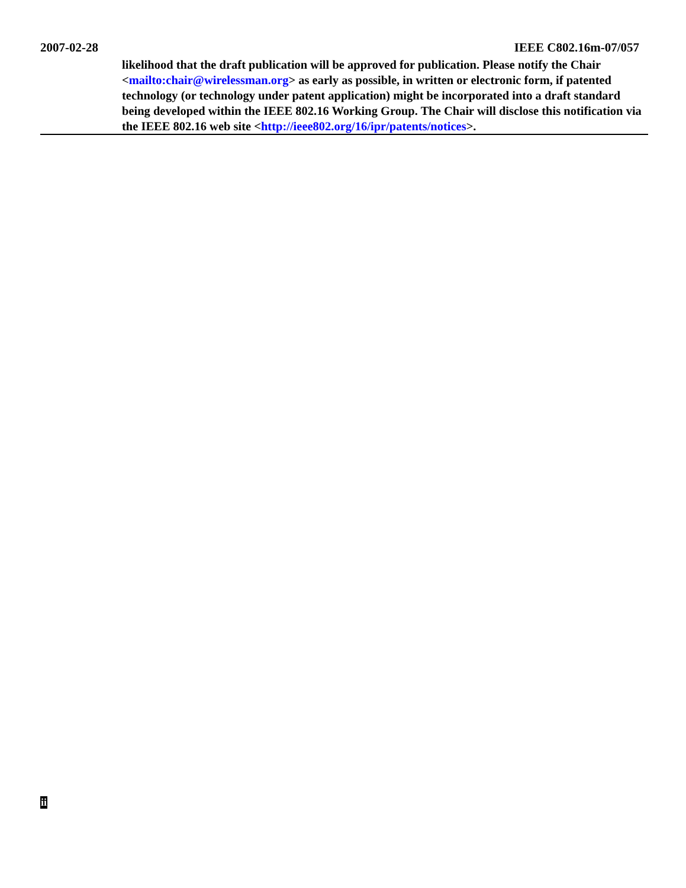2007-02-28 IEEE C802.16m-07/057
likelihood that the draft publication will be approved for publication. Please notify the Chair <mailto:chair@wirelessman.org> as early as possible, in written or electronic form, if patented technology (or technology under patent application) might be incorporated into a draft standard being developed within the IEEE 802.16 Working Group. The Chair will disclose this notification via the IEEE 802.16 web site <http://ieee802.org/16/ipr/patents/notices>.
ii